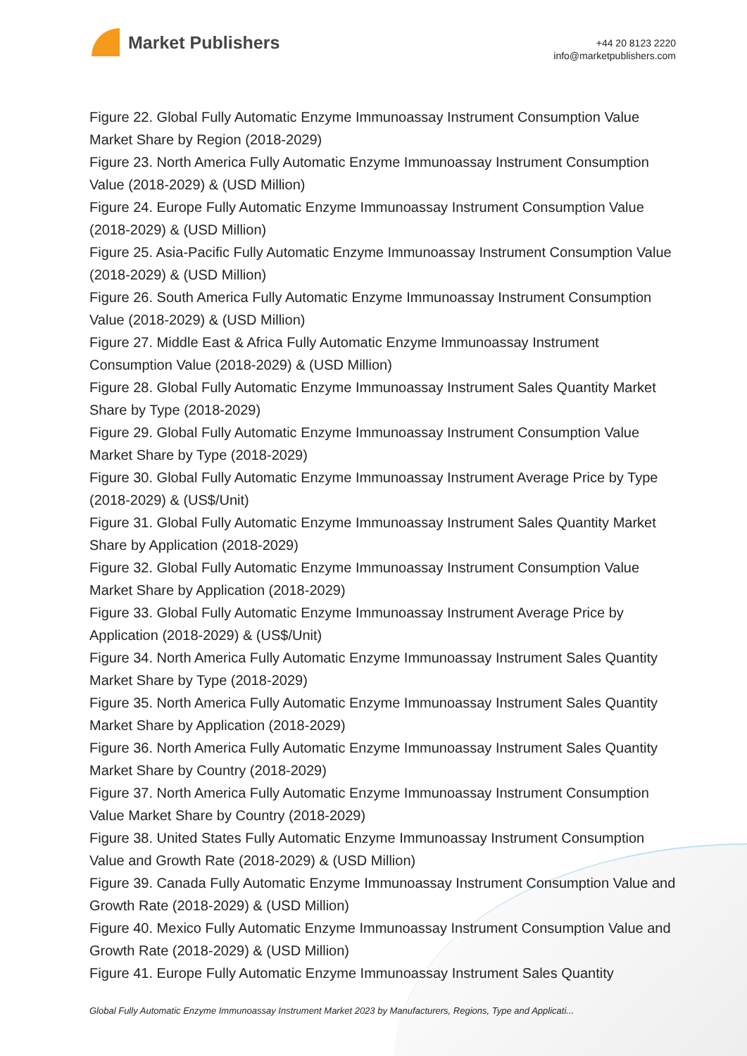Market Publishers
+44 20 8123 2220
info@marketpublishers.com
Figure 22. Global Fully Automatic Enzyme Immunoassay Instrument Consumption Value Market Share by Region (2018-2029)
Figure 23. North America Fully Automatic Enzyme Immunoassay Instrument Consumption Value (2018-2029) & (USD Million)
Figure 24. Europe Fully Automatic Enzyme Immunoassay Instrument Consumption Value (2018-2029) & (USD Million)
Figure 25. Asia-Pacific Fully Automatic Enzyme Immunoassay Instrument Consumption Value (2018-2029) & (USD Million)
Figure 26. South America Fully Automatic Enzyme Immunoassay Instrument Consumption Value (2018-2029) & (USD Million)
Figure 27. Middle East & Africa Fully Automatic Enzyme Immunoassay Instrument Consumption Value (2018-2029) & (USD Million)
Figure 28. Global Fully Automatic Enzyme Immunoassay Instrument Sales Quantity Market Share by Type (2018-2029)
Figure 29. Global Fully Automatic Enzyme Immunoassay Instrument Consumption Value Market Share by Type (2018-2029)
Figure 30. Global Fully Automatic Enzyme Immunoassay Instrument Average Price by Type (2018-2029) & (US$/Unit)
Figure 31. Global Fully Automatic Enzyme Immunoassay Instrument Sales Quantity Market Share by Application (2018-2029)
Figure 32. Global Fully Automatic Enzyme Immunoassay Instrument Consumption Value Market Share by Application (2018-2029)
Figure 33. Global Fully Automatic Enzyme Immunoassay Instrument Average Price by Application (2018-2029) & (US$/Unit)
Figure 34. North America Fully Automatic Enzyme Immunoassay Instrument Sales Quantity Market Share by Type (2018-2029)
Figure 35. North America Fully Automatic Enzyme Immunoassay Instrument Sales Quantity Market Share by Application (2018-2029)
Figure 36. North America Fully Automatic Enzyme Immunoassay Instrument Sales Quantity Market Share by Country (2018-2029)
Figure 37. North America Fully Automatic Enzyme Immunoassay Instrument Consumption Value Market Share by Country (2018-2029)
Figure 38. United States Fully Automatic Enzyme Immunoassay Instrument Consumption Value and Growth Rate (2018-2029) & (USD Million)
Figure 39. Canada Fully Automatic Enzyme Immunoassay Instrument Consumption Value and Growth Rate (2018-2029) & (USD Million)
Figure 40. Mexico Fully Automatic Enzyme Immunoassay Instrument Consumption Value and Growth Rate (2018-2029) & (USD Million)
Figure 41. Europe Fully Automatic Enzyme Immunoassay Instrument Sales Quantity
Global Fully Automatic Enzyme Immunoassay Instrument Market 2023 by Manufacturers, Regions, Type and Applicati...